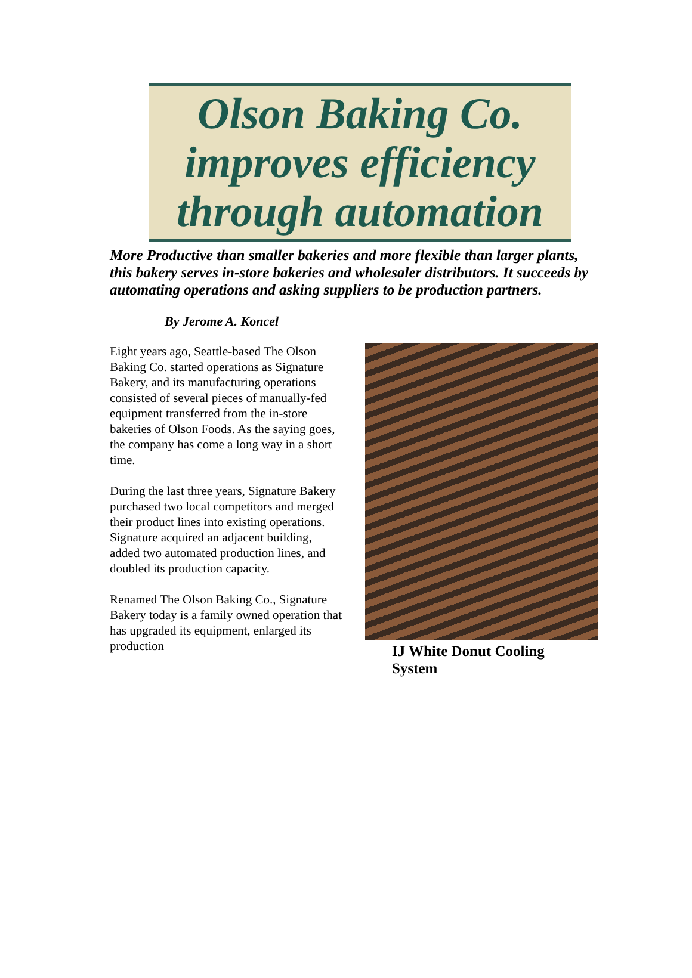Olson Baking Co.
improves efficiency
through automation
More Productive than smaller bakeries and more flexible than larger plants, this bakery serves in-store bakeries and wholesaler distributors. It succeeds by automating operations and asking suppliers to be production partners.
By Jerome A. Koncel
Eight years ago, Seattle-based The Olson Baking Co. started operations as Signature Bakery, and its manufacturing operations consisted of several pieces of manually-fed equipment transferred from the in-store bakeries of Olson Foods. As the saying goes, the company has come a long way in a short time.
During the last three years, Signature Bakery purchased two local competitors and merged their product lines into existing operations. Signature acquired an adjacent building, added two automated production lines, and doubled its production capacity.
Renamed The Olson Baking Co., Signature Bakery today is a family owned operation that has upgraded its equipment, enlarged its production
IJ White Donut Cooling System